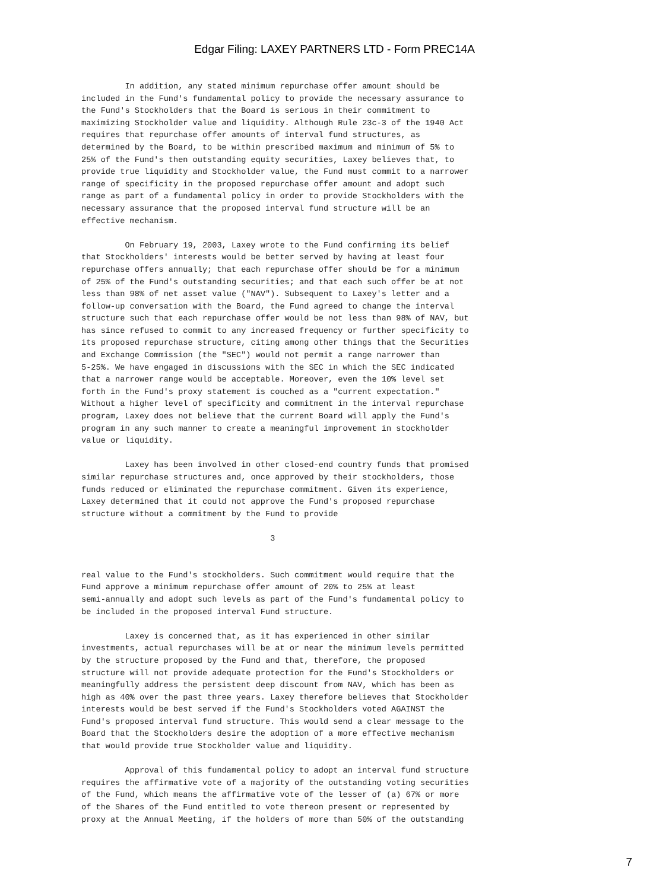Edgar Filing: LAXEY PARTNERS LTD - Form PREC14A
         In addition, any stated minimum repurchase offer amount should be
included in the Fund's fundamental policy to provide the necessary assurance to
the Fund's Stockholders that the Board is serious in their commitment to
maximizing Stockholder value and liquidity. Although Rule 23c-3 of the 1940 Act
requires that repurchase offer amounts of interval fund structures, as
determined by the Board, to be within prescribed maximum and minimum of 5% to
25% of the Fund's then outstanding equity securities, Laxey believes that, to
provide true liquidity and Stockholder value, the Fund must commit to a narrower
range of specificity in the proposed repurchase offer amount and adopt such
range as part of a fundamental policy in order to provide Stockholders with the
necessary assurance that the proposed interval fund structure will be an
effective mechanism.

         On February 19, 2003, Laxey wrote to the Fund confirming its belief
that Stockholders' interests would be better served by having at least four
repurchase offers annually; that each repurchase offer should be for a minimum
of 25% of the Fund's outstanding securities; and that each such offer be at not
less than 98% of net asset value ("NAV"). Subsequent to Laxey's letter and a
follow-up conversation with the Board, the Fund agreed to change the interval
structure such that each repurchase offer would be not less than 98% of NAV, but
has since refused to commit to any increased frequency or further specificity to
its proposed repurchase structure, citing among other things that the Securities
and Exchange Commission (the "SEC") would not permit a range narrower than
5-25%. We have engaged in discussions with the SEC in which the SEC indicated
that a narrower range would be acceptable. Moreover, even the 10% level set
forth in the Fund's proxy statement is couched as a "current expectation."
Without a higher level of specificity and commitment in the interval repurchase
program, Laxey does not believe that the current Board will apply the Fund's
program in any such manner to create a meaningful improvement in stockholder
value or liquidity.

         Laxey has been involved in other closed-end country funds that promised
similar repurchase structures and, once approved by their stockholders, those
funds reduced or eliminated the repurchase commitment. Given its experience,
Laxey determined that it could not approve the Fund's proposed repurchase
structure without a commitment by the Fund to provide

                                       3


real value to the Fund's stockholders. Such commitment would require that the
Fund approve a minimum repurchase offer amount of 20% to 25% at least
semi-annually and adopt such levels as part of the Fund's fundamental policy to
be included in the proposed interval Fund structure.

         Laxey is concerned that, as it has experienced in other similar
investments, actual repurchases will be at or near the minimum levels permitted
by the structure proposed by the Fund and that, therefore, the proposed
structure will not provide adequate protection for the Fund's Stockholders or
meaningfully address the persistent deep discount from NAV, which has been as
high as 40% over the past three years. Laxey therefore believes that Stockholder
interests would be best served if the Fund's Stockholders voted AGAINST the
Fund's proposed interval fund structure. This would send a clear message to the
Board that the Stockholders desire the adoption of a more effective mechanism
that would provide true Stockholder value and liquidity.

         Approval of this fundamental policy to adopt an interval fund structure
requires the affirmative vote of a majority of the outstanding voting securities
of the Fund, which means the affirmative vote of the lesser of (a) 67% or more
of the Shares of the Fund entitled to vote thereon present or represented by
proxy at the Annual Meeting, if the holders of more than 50% of the outstanding
7